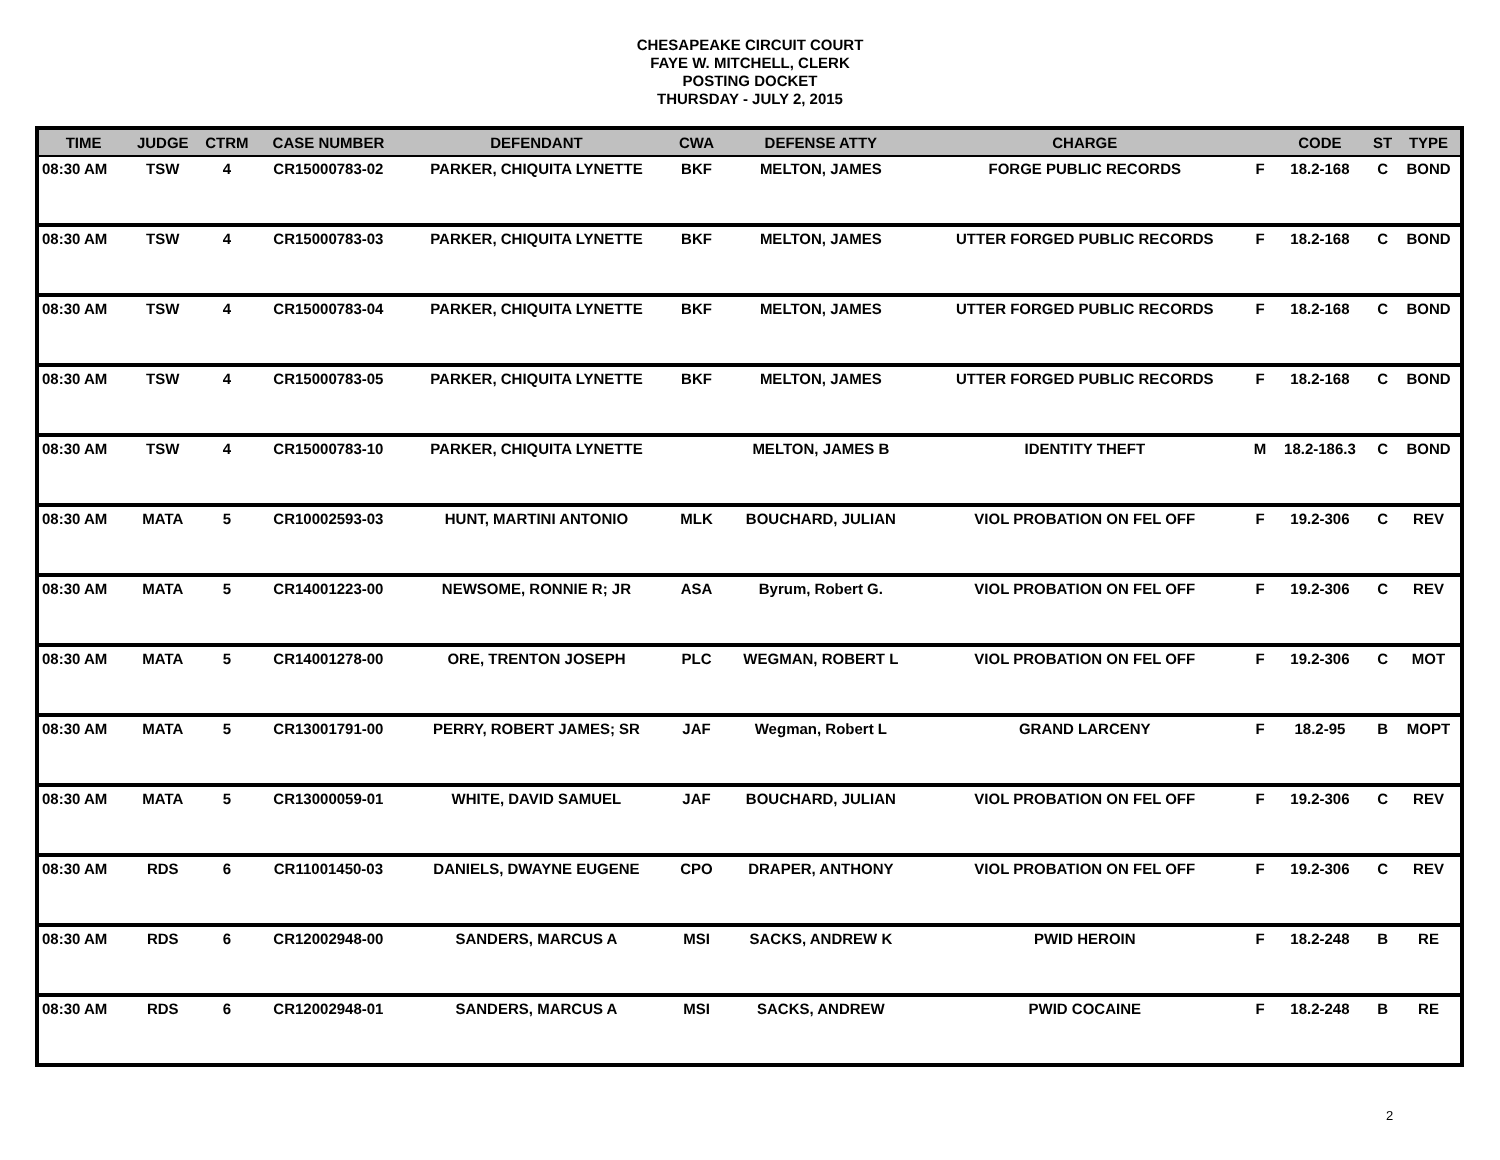CHESAPEAKE CIRCUIT COURT
FAYE W. MITCHELL, CLERK
POSTING DOCKET
THURSDAY - JULY 2, 2015
| TIME | JUDGE | CTRM | CASE NUMBER | DEFENDANT | CWA | DEFENSE ATTY | CHARGE | | CODE | ST | TYPE |
| --- | --- | --- | --- | --- | --- | --- | --- | --- | --- | --- | --- |
| 08:30 AM | TSW | 4 | CR15000783-02 | PARKER, CHIQUITA LYNETTE | BKF | MELTON, JAMES | FORGE PUBLIC RECORDS | F | 18.2-168 | C | BOND |
| 08:30 AM | TSW | 4 | CR15000783-03 | PARKER, CHIQUITA LYNETTE | BKF | MELTON, JAMES | UTTER FORGED PUBLIC RECORDS | F | 18.2-168 | C | BOND |
| 08:30 AM | TSW | 4 | CR15000783-04 | PARKER, CHIQUITA LYNETTE | BKF | MELTON, JAMES | UTTER FORGED PUBLIC RECORDS | F | 18.2-168 | C | BOND |
| 08:30 AM | TSW | 4 | CR15000783-05 | PARKER, CHIQUITA LYNETTE | BKF | MELTON, JAMES | UTTER FORGED PUBLIC RECORDS | F | 18.2-168 | C | BOND |
| 08:30 AM | TSW | 4 | CR15000783-10 | PARKER, CHIQUITA LYNETTE | | MELTON, JAMES B | IDENTITY THEFT | M | 18.2-186.3 | C | BOND |
| 08:30 AM | MATA | 5 | CR10002593-03 | HUNT, MARTINI ANTONIO | MLK | BOUCHARD, JULIAN | VIOL PROBATION ON FEL OFF | F | 19.2-306 | C | REV |
| 08:30 AM | MATA | 5 | CR14001223-00 | NEWSOME, RONNIE R; JR | ASA | Byrum, Robert G. | VIOL PROBATION ON FEL OFF | F | 19.2-306 | C | REV |
| 08:30 AM | MATA | 5 | CR14001278-00 | ORE, TRENTON JOSEPH | PLC | WEGMAN, ROBERT L | VIOL PROBATION ON FEL OFF | F | 19.2-306 | C | MOT |
| 08:30 AM | MATA | 5 | CR13001791-00 | PERRY, ROBERT JAMES; SR | JAF | Wegman, Robert L | GRAND LARCENY | F | 18.2-95 | B | MOPT |
| 08:30 AM | MATA | 5 | CR13000059-01 | WHITE, DAVID SAMUEL | JAF | BOUCHARD, JULIAN | VIOL PROBATION ON FEL OFF | F | 19.2-306 | C | REV |
| 08:30 AM | RDS | 6 | CR11001450-03 | DANIELS, DWAYNE EUGENE | CPO | DRAPER, ANTHONY | VIOL PROBATION ON FEL OFF | F | 19.2-306 | C | REV |
| 08:30 AM | RDS | 6 | CR12002948-00 | SANDERS, MARCUS A | MSI | SACKS, ANDREW K | PWID HEROIN | F | 18.2-248 | B | RE |
| 08:30 AM | RDS | 6 | CR12002948-01 | SANDERS, MARCUS A | MSI | SACKS, ANDREW | PWID COCAINE | F | 18.2-248 | B | RE |
2